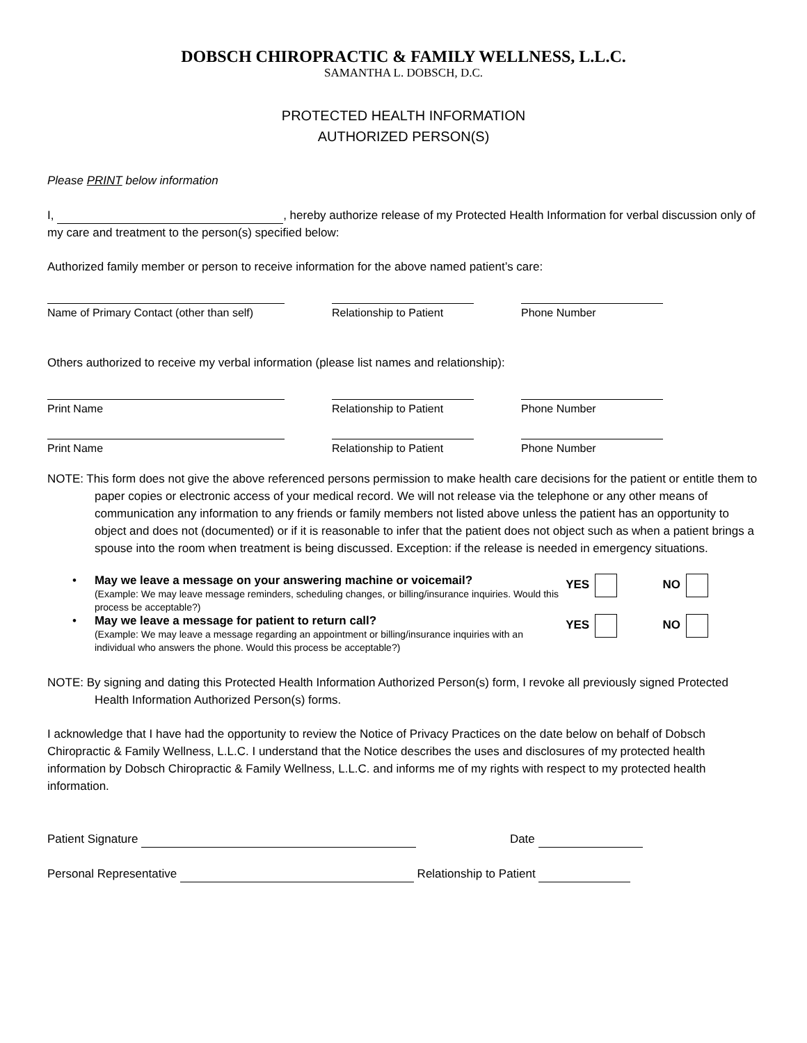DOBSCH CHIROPRACTIC & FAMILY WELLNESS, L.L.C.
SAMANTHA L. DOBSCH, D.C.
PROTECTED HEALTH INFORMATION
AUTHORIZED PERSON(S)
Please PRINT below information
I, , hereby authorize release of my Protected Health Information for verbal discussion only of my care and treatment to the person(s) specified below:
Authorized family member or person to receive information for the above named patient’s care:
Name of Primary Contact (other than self)
Relationship to Patient
Phone Number
Others authorized to receive my verbal information (please list names and relationship):
Print Name Relationship to Patient
Phone Number
Print Name Relationship to Patient
Phone Number
NOTE: This form does not give the above referenced persons permission to make health care decisions for the patient or entitle them to paper copies or electronic access of your medical record. We will not release via the telephone or any other means of communication any information to any friends or family members not listed above unless the patient has an opportunity to object and does not (documented) or if it is reasonable to infer that the patient does not object such as when a patient brings a spouse into the room when treatment is being discussed. Exception: if the release is needed in emergency situations.
• May we leave a message on your answering machine or voicemail?
(Example: We may leave message reminders, scheduling changes, or billing/insurance inquiries. Would this process be acceptable?)
YES NO
• May we leave a message for patient to return call?
(Example: We may leave a message regarding an appointment or billing/insurance inquiries with an individual who answers the phone. Would this process be acceptable?)
YES NO
NOTE: By signing and dating this Protected Health Information Authorized Person(s) form, I revoke all previously signed Protected Health Information Authorized Person(s) forms.
I acknowledge that I have had the opportunity to review the Notice of Privacy Practices on the date below on behalf of Dobsch Chiropractic & Family Wellness, L.L.C. I understand that the Notice describes the uses and disclosures of my protected health information by Dobsch Chiropractic & Family Wellness, L.L.C. and informs me of my rights with respect to my protected health information.
Patient Signature Date
Personal Representative Relationship to Patient